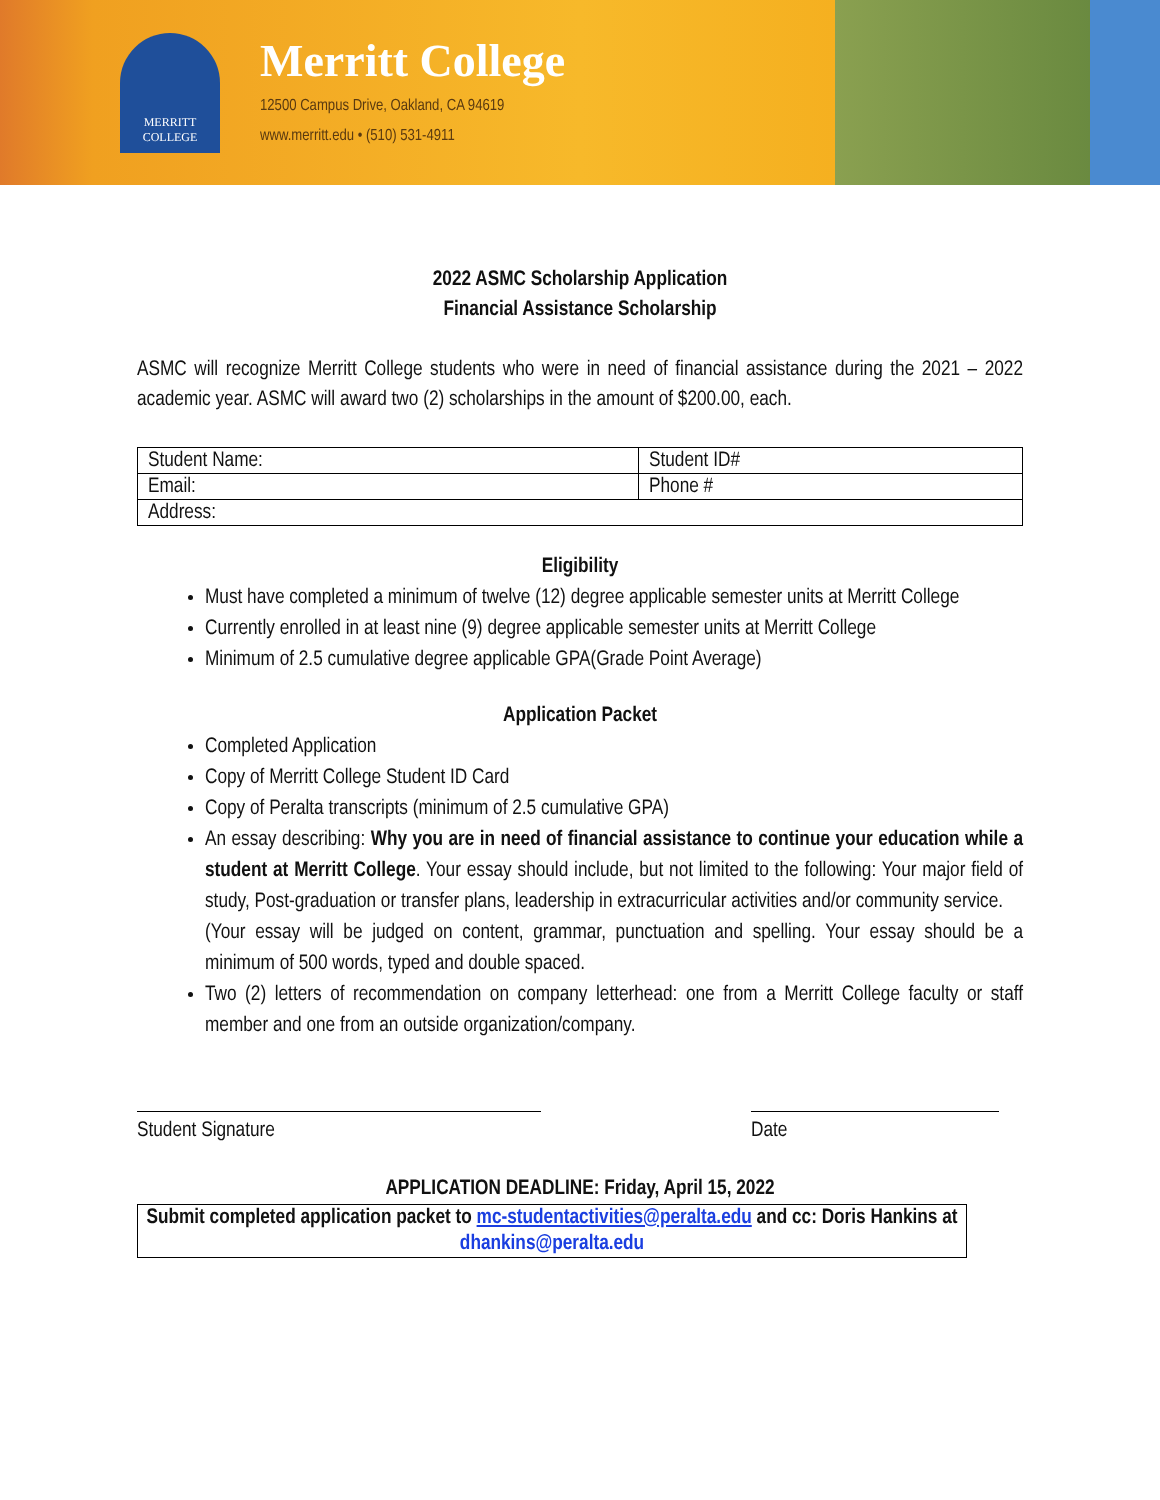MERRITT
COLLEGE
Merritt College
12500 Campus Drive, Oakland, CA 94619
www.merritt.edu • (510) 531-4911
2022 ASMC Scholarship Application
Financial Assistance Scholarship
ASMC will recognize Merritt College students who were in need of financial assistance during the 2021 – 2022 academic year. ASMC will award two (2) scholarships in the amount of $200.00, each.
| Student Name: | Student ID# |
| Email: | Phone # |
| Address: | |
Eligibility
Must have completed a minimum of twelve (12) degree applicable semester units at Merritt College
Currently enrolled in at least nine (9) degree applicable semester units at Merritt College
Minimum of 2.5 cumulative degree applicable GPA(Grade Point Average)
Application Packet
Completed Application
Copy of Merritt College Student ID Card
Copy of Peralta transcripts (minimum of 2.5 cumulative GPA)
An essay describing: Why you are in need of financial assistance to continue your education while a student at Merritt College. Your essay should include, but not limited to the following: Your major field of study, Post-graduation or transfer plans, leadership in extracurricular activities and/or community service.
(Your essay will be judged on content, grammar, punctuation and spelling. Your essay should be a minimum of 500 words, typed and double spaced.
Two (2) letters of recommendation on company letterhead: one from a Merritt College faculty or staff member and one from an outside organization/company.
Student Signature Date
APPLICATION DEADLINE: Friday, April 15, 2022
Submit completed application packet to mc-studentactivities@peralta.edu and cc: Doris Hankins at dhankins@peralta.edu